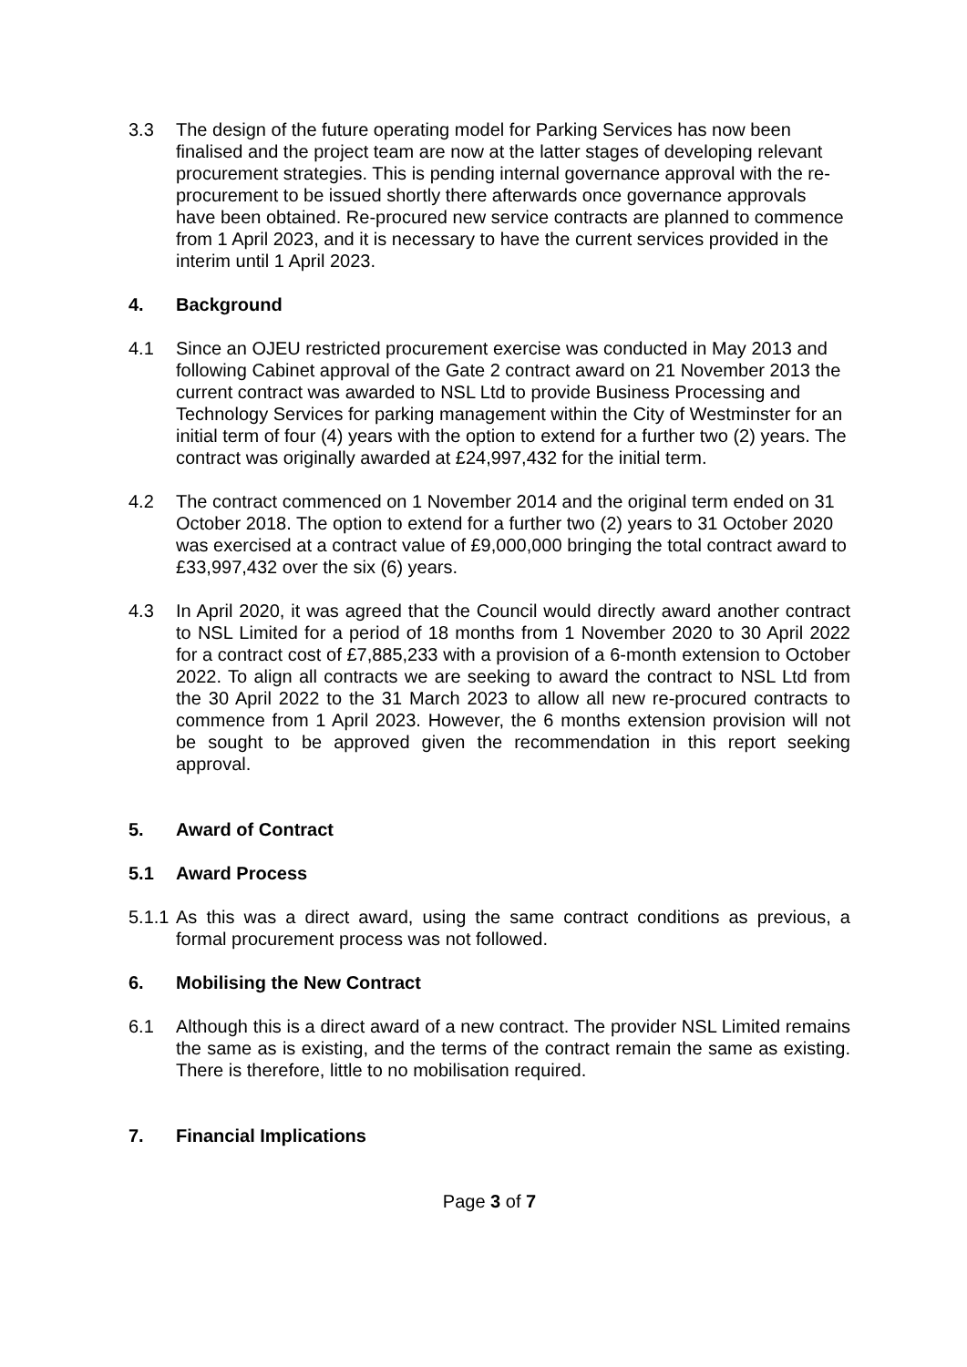3.3 The design of the future operating model for Parking Services has now been finalised and the project team are now at the latter stages of developing relevant procurement strategies. This is pending internal governance approval with the re-procurement to be issued shortly there afterwards once governance approvals have been obtained. Re-procured new service contracts are planned to commence from 1 April 2023, and it is necessary to have the current services provided in the interim until 1 April 2023.
4. Background
4.1 Since an OJEU restricted procurement exercise was conducted in May 2013 and following Cabinet approval of the Gate 2 contract award on 21 November 2013 the current contract was awarded to NSL Ltd to provide Business Processing and Technology Services for parking management within the City of Westminster for an initial term of four (4) years with the option to extend for a further two (2) years. The contract was originally awarded at £24,997,432 for the initial term.
4.2 The contract commenced on 1 November 2014 and the original term ended on 31 October 2018. The option to extend for a further two (2) years to 31 October 2020 was exercised at a contract value of £9,000,000 bringing the total contract award to £33,997,432 over the six (6) years.
4.3 In April 2020, it was agreed that the Council would directly award another contract to NSL Limited for a period of 18 months from 1 November 2020 to 30 April 2022 for a contract cost of £7,885,233 with a provision of a 6-month extension to October 2022. To align all contracts we are seeking to award the contract to NSL Ltd from the 30 April 2022 to the 31 March 2023 to allow all new re-procured contracts to commence from 1 April 2023. However, the 6 months extension provision will not be sought to be approved given the recommendation in this report seeking approval.
5. Award of Contract
5.1 Award Process
5.1.1
As this was a direct award, using the same contract conditions as previous, a formal procurement process was not followed.
6. Mobilising the New Contract
6.1 Although this is a direct award of a new contract. The provider NSL Limited remains the same as is existing, and the terms of the contract remain the same as existing. There is therefore, little to no mobilisation required.
7. Financial Implications
Page 3 of 7